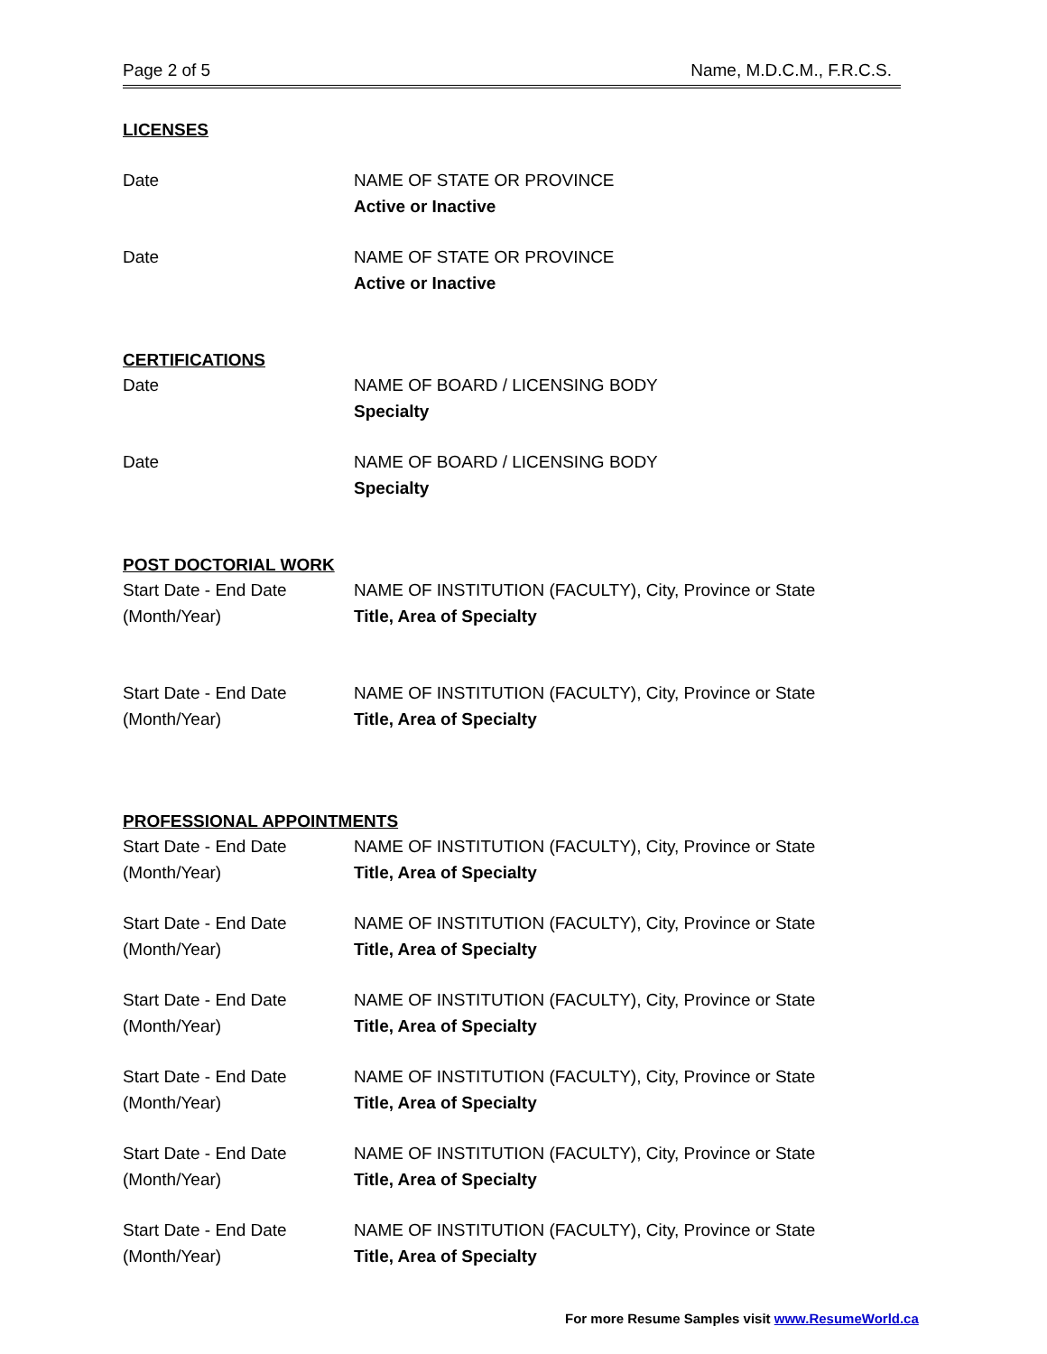Page 2 of 5 Name, M.D.C.M., F.R.C.S.
LICENSES
Date NAME OF STATE OR PROVINCE
Active or Inactive
Date NAME OF STATE OR PROVINCE
Active or Inactive
CERTIFICATIONS
Date NAME OF BOARD / LICENSING BODY
Specialty
Date NAME OF BOARD / LICENSING BODY
Specialty
POST DOCTORIAL WORK
Start Date - End Date
(Month/Year)
NAME OF INSTITUTION (FACULTY), City, Province or State
Title, Area of Specialty
Start Date - End Date
(Month/Year)
NAME OF INSTITUTION (FACULTY), City, Province or State
Title, Area of Specialty
PROFESSIONAL APPOINTMENTS
Start Date - End Date
(Month/Year)
NAME OF INSTITUTION (FACULTY), City, Province or State
Title, Area of Specialty
Start Date - End Date
(Month/Year)
NAME OF INSTITUTION (FACULTY), City, Province or State
Title, Area of Specialty
Start Date - End Date
(Month/Year)
NAME OF INSTITUTION (FACULTY), City, Province or State
Title, Area of Specialty
Start Date - End Date
(Month/Year)
NAME OF INSTITUTION (FACULTY), City, Province or State
Title, Area of Specialty
Start Date - End Date
(Month/Year)
NAME OF INSTITUTION (FACULTY), City, Province or State
Title, Area of Specialty
Start Date - End Date
(Month/Year)
NAME OF INSTITUTION (FACULTY), City, Province or State
Title, Area of Specialty
For more Resume Samples visit www.ResumeWorld.ca